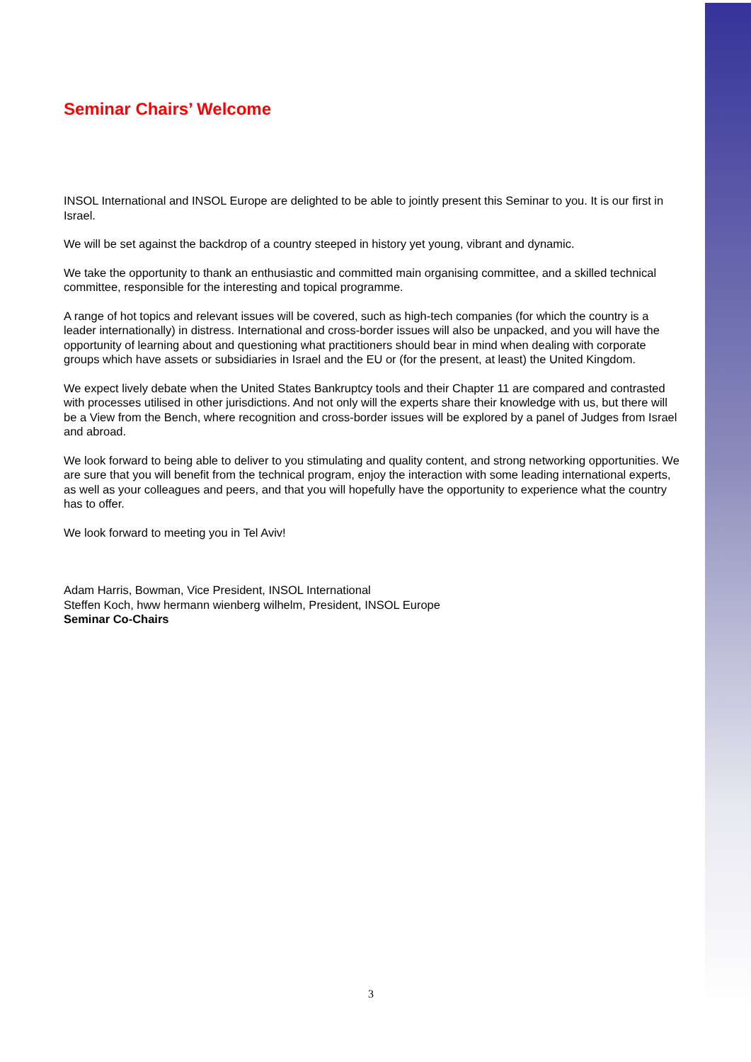Seminar Chairs’ Welcome
INSOL International and INSOL Europe are delighted to be able to jointly present this Seminar to you. It is our first in Israel.
We will be set against the backdrop of a country steeped in history yet young, vibrant and dynamic.
We take the opportunity to thank an enthusiastic and committed main organising committee, and a skilled technical committee, responsible for the interesting and topical programme.
A range of hot topics and relevant issues will be covered, such as high-tech companies (for which the country is a leader internationally) in distress. International and cross-border issues will also be unpacked, and you will have the opportunity of learning about and questioning what practitioners should bear in mind when dealing with corporate groups which have assets or subsidiaries in Israel and the EU or (for the present, at least) the United Kingdom.
We expect lively debate when the United States Bankruptcy tools and their Chapter 11 are compared and contrasted with processes utilised in other jurisdictions. And not only will the experts share their knowledge with us, but there will be a View from the Bench, where recognition and cross-border issues will be explored by a panel of Judges from Israel and abroad.
We look forward to being able to deliver to you stimulating and quality content, and strong networking opportunities. We are sure that you will benefit from the technical program, enjoy the interaction with some leading international experts, as well as your colleagues and peers, and that you will hopefully have the opportunity to experience what the country has to offer.
We look forward to meeting you in Tel Aviv!
Adam Harris, Bowman, Vice President, INSOL International
Steffen Koch, hww hermann wienberg wilhelm, President, INSOL Europe
Seminar Co-Chairs
3